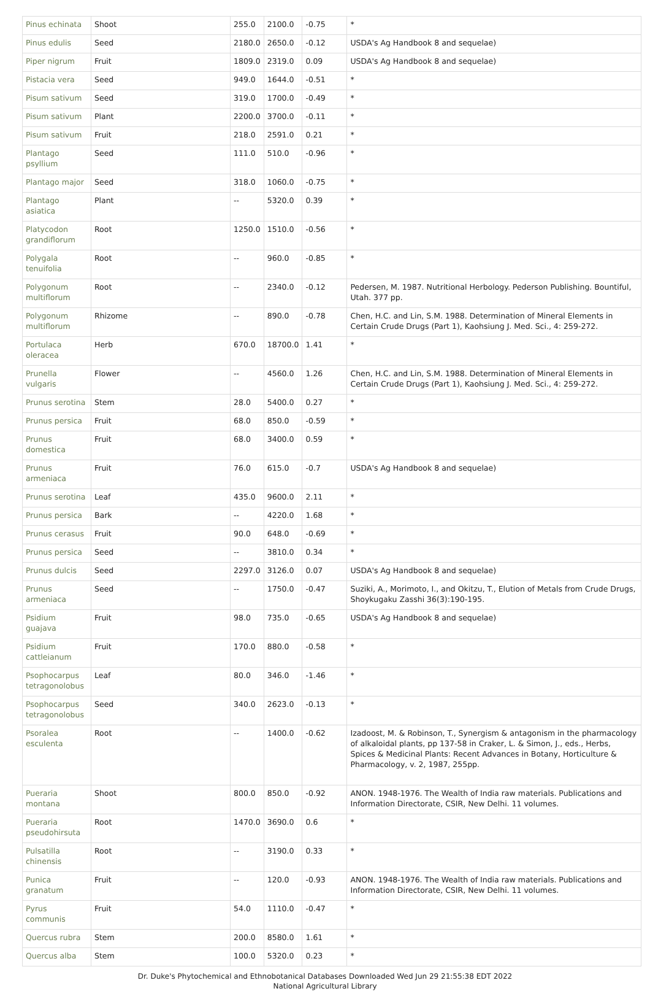| Pinus echinata | Shoot | 255.0 | 2100.0 | -0.75 | * |
| Pinus edulis | Seed | 2180.0 | 2650.0 | -0.12 | USDA's Ag Handbook 8 and sequelae) |
| Piper nigrum | Fruit | 1809.0 | 2319.0 | 0.09 | USDA's Ag Handbook 8 and sequelae) |
| Pistacia vera | Seed | 949.0 | 1644.0 | -0.51 | * |
| Pisum sativum | Seed | 319.0 | 1700.0 | -0.49 | * |
| Pisum sativum | Plant | 2200.0 | 3700.0 | -0.11 | * |
| Pisum sativum | Fruit | 218.0 | 2591.0 | 0.21 | * |
| Plantago psyllium | Seed | 111.0 | 510.0 | -0.96 | * |
| Plantago major | Seed | 318.0 | 1060.0 | -0.75 | * |
| Plantago asiatica | Plant | -- | 5320.0 | 0.39 | * |
| Platycodon grandiflorum | Root | 1250.0 | 1510.0 | -0.56 | * |
| Polygala tenuifolia | Root | -- | 960.0 | -0.85 | * |
| Polygonum multiflorum | Root | -- | 2340.0 | -0.12 | Pedersen, M. 1987. Nutritional Herbology. Pederson Publishing. Bountiful, Utah. 377 pp. |
| Polygonum multiflorum | Rhizome | -- | 890.0 | -0.78 | Chen, H.C. and Lin, S.M. 1988. Determination of Mineral Elements in Certain Crude Drugs (Part 1), Kaohsiung J. Med. Sci., 4: 259-272. |
| Portulaca oleracea | Herb | 670.0 | 18700.0 | 1.41 | * |
| Prunella vulgaris | Flower | -- | 4560.0 | 1.26 | Chen, H.C. and Lin, S.M. 1988. Determination of Mineral Elements in Certain Crude Drugs (Part 1), Kaohsiung J. Med. Sci., 4: 259-272. |
| Prunus serotina | Stem | 28.0 | 5400.0 | 0.27 | * |
| Prunus persica | Fruit | 68.0 | 850.0 | -0.59 | * |
| Prunus domestica | Fruit | 68.0 | 3400.0 | 0.59 | * |
| Prunus armeniaca | Fruit | 76.0 | 615.0 | -0.7 | USDA's Ag Handbook 8 and sequelae) |
| Prunus serotina | Leaf | 435.0 | 9600.0 | 2.11 | * |
| Prunus persica | Bark | -- | 4220.0 | 1.68 | * |
| Prunus cerasus | Fruit | 90.0 | 648.0 | -0.69 | * |
| Prunus persica | Seed | -- | 3810.0 | 0.34 | * |
| Prunus dulcis | Seed | 2297.0 | 3126.0 | 0.07 | USDA's Ag Handbook 8 and sequelae) |
| Prunus armeniaca | Seed | -- | 1750.0 | -0.47 | Suziki, A., Morimoto, I., and Okitzu, T., Elution of Metals from Crude Drugs, Shoykugaku Zasshi 36(3):190-195. |
| Psidium guajava | Fruit | 98.0 | 735.0 | -0.65 | USDA's Ag Handbook 8 and sequelae) |
| Psidium cattleianum | Fruit | 170.0 | 880.0 | -0.58 | * |
| Psophocarpus tetragonolobus | Leaf | 80.0 | 346.0 | -1.46 | * |
| Psophocarpus tetragonolobus | Seed | 340.0 | 2623.0 | -0.13 | * |
| Psoralea esculenta | Root | -- | 1400.0 | -0.62 | Izadoost, M. & Robinson, T., Synergism & antagonism in the pharmacology of alkaloidal plants, pp 137-58 in Craker, L. & Simon, J., eds., Herbs, Spices & Medicinal Plants: Recent Advances in Botany, Horticulture & Pharmacology, v. 2, 1987, 255pp. |
| Pueraria montana | Shoot | 800.0 | 850.0 | -0.92 | ANON. 1948-1976. The Wealth of India raw materials. Publications and Information Directorate, CSIR, New Delhi. 11 volumes. |
| Pueraria pseudohirsuta | Root | 1470.0 | 3690.0 | 0.6 | * |
| Pulsatilla chinensis | Root | -- | 3190.0 | 0.33 | * |
| Punica granatum | Fruit | -- | 120.0 | -0.93 | ANON. 1948-1976. The Wealth of India raw materials. Publications and Information Directorate, CSIR, New Delhi. 11 volumes. |
| Pyrus communis | Fruit | 54.0 | 1110.0 | -0.47 | * |
| Quercus rubra | Stem | 200.0 | 8580.0 | 1.61 | * |
| Quercus alba | Stem | 100.0 | 5320.0 | 0.23 | * |
Dr. Duke's Phytochemical and Ethnobotanical Databases Downloaded Wed Jun 29 21:55:38 EDT 2022
National Agricultural Library